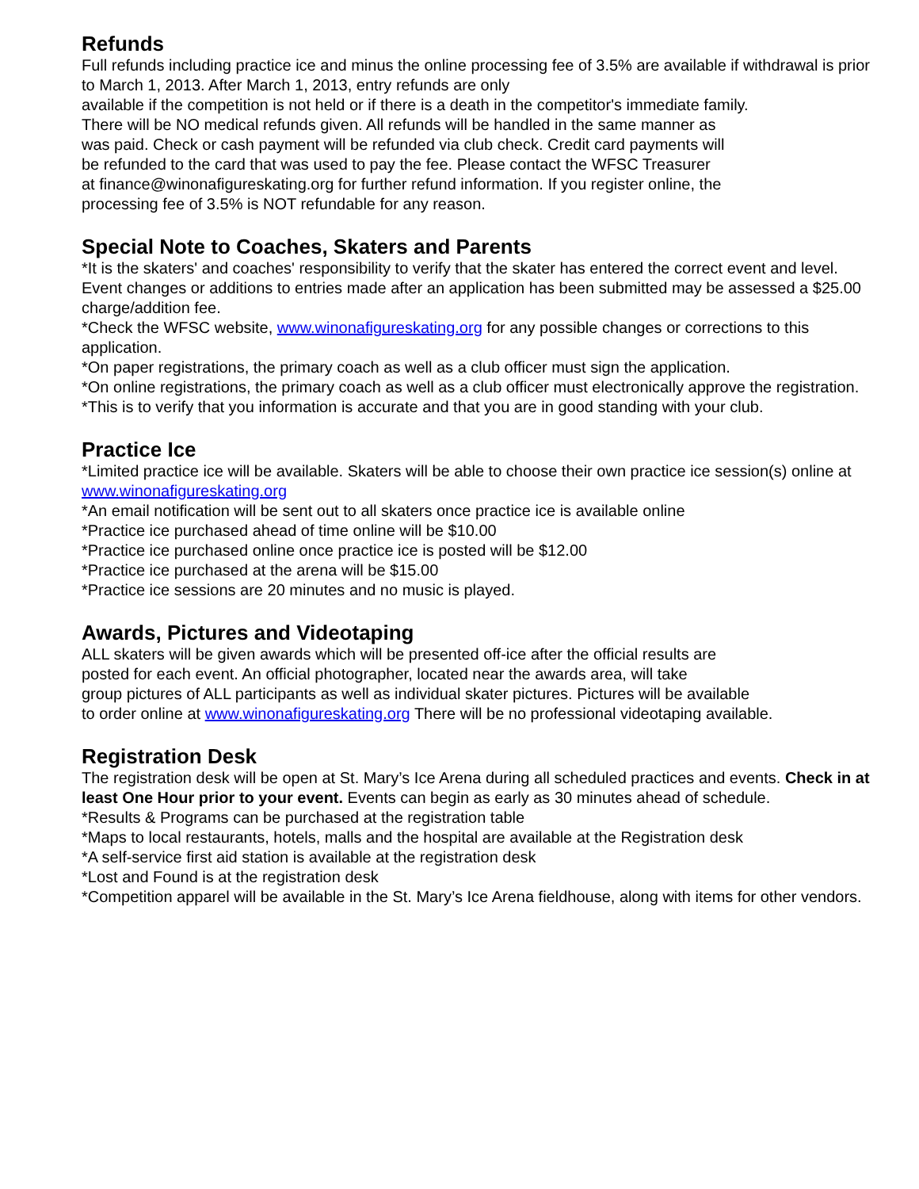Refunds
Full refunds including practice ice and minus the online processing fee of 3.5% are available if withdrawal is prior to March 1, 2013. After March 1, 2013, entry refunds are only
available if the competition is not held or if there is a death in the competitor's immediate family.
There will be NO medical refunds given. All refunds will be handled in the same manner as
was paid. Check or cash payment will be refunded via club check. Credit card payments will
be refunded to the card that was used to pay the fee. Please contact the WFSC Treasurer
at finance@winonafigureskating.org for further refund information. If you register online, the
processing fee of 3.5% is NOT refundable for any reason.
Special Note to Coaches, Skaters and Parents
*It is the skaters' and coaches' responsibility to verify that the skater has entered the correct event and level. Event changes or additions to entries made after an application has been submitted may be assessed a $25.00 charge/addition fee.
*Check the WFSC website, www.winonafigureskating.org for any possible changes or corrections to this application.
*On paper registrations, the primary coach as well as a club officer must sign the application.
*On online registrations, the primary coach as well as a club officer must electronically approve the registration.
*This is to verify that you information is accurate and that you are in good standing with your club.
Practice Ice
*Limited practice ice will be available. Skaters will be able to choose their own practice ice session(s) online at www.winonafigureskating.org
*An email notification will be sent out to all skaters once practice ice is available online
*Practice ice purchased ahead of time online will be $10.00
*Practice ice purchased online once practice ice is posted will be $12.00
*Practice ice purchased at the arena will be $15.00
*Practice ice sessions are 20 minutes and no music is played.
Awards, Pictures and Videotaping
ALL skaters will be given awards which will be presented off-ice after the official results are
posted for each event. An official photographer, located near the awards area, will take
group pictures of ALL participants as well as individual skater pictures. Pictures will be available
to order online at www.winonafigureskating.org There will be no professional videotaping available.
Registration Desk
The registration desk will be open at St. Mary’s Ice Arena during all scheduled practices and events. Check in at least One Hour prior to your event. Events can begin as early as 30 minutes ahead of schedule.
*Results & Programs can be purchased at the registration table
*Maps to local restaurants, hotels, malls and the hospital are available at the Registration desk
*A self-service first aid station is available at the registration desk
*Lost and Found is at the registration desk
*Competition apparel will be available in the St. Mary’s Ice Arena fieldhouse, along with items for other vendors.